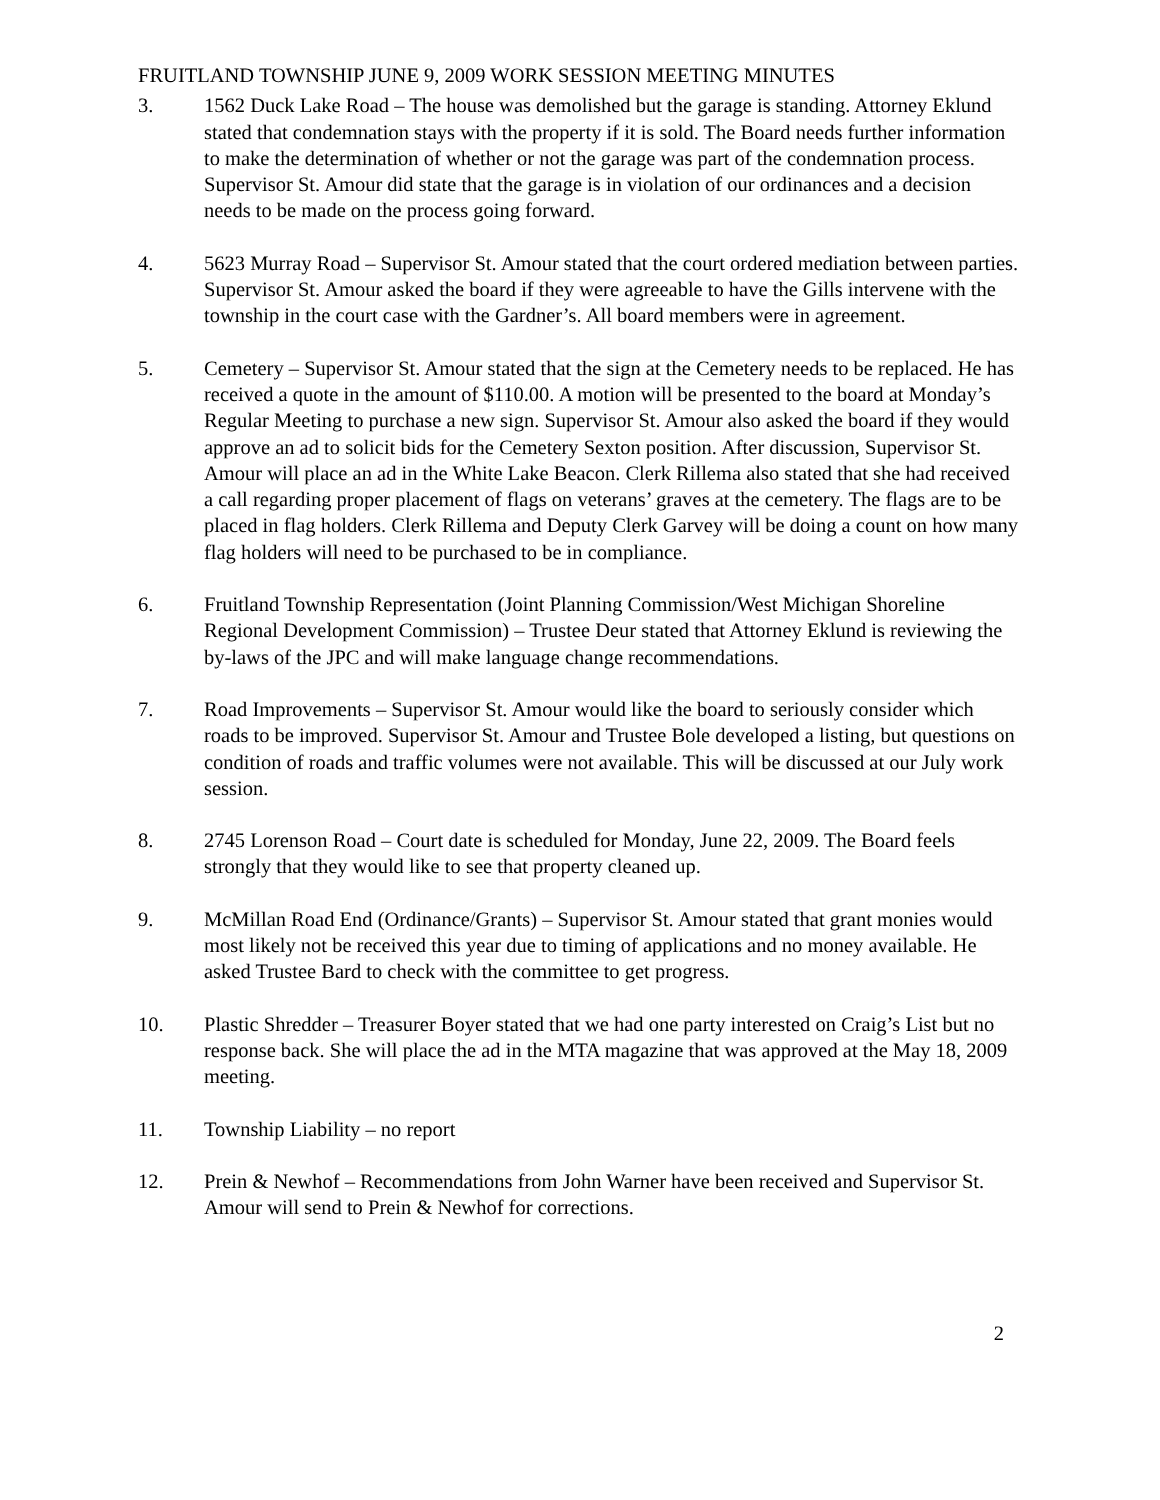FRUITLAND TOWNSHIP JUNE 9, 2009 WORK SESSION MEETING MINUTES
3. 1562 Duck Lake Road – The house was demolished but the garage is standing. Attorney Eklund stated that condemnation stays with the property if it is sold. The Board needs further information to make the determination of whether or not the garage was part of the condemnation process. Supervisor St. Amour did state that the garage is in violation of our ordinances and a decision needs to be made on the process going forward.
4. 5623 Murray Road – Supervisor St. Amour stated that the court ordered mediation between parties. Supervisor St. Amour asked the board if they were agreeable to have the Gills intervene with the township in the court case with the Gardner’s. All board members were in agreement.
5. Cemetery – Supervisor St. Amour stated that the sign at the Cemetery needs to be replaced. He has received a quote in the amount of $110.00. A motion will be presented to the board at Monday’s Regular Meeting to purchase a new sign. Supervisor St. Amour also asked the board if they would approve an ad to solicit bids for the Cemetery Sexton position. After discussion, Supervisor St. Amour will place an ad in the White Lake Beacon. Clerk Rillema also stated that she had received a call regarding proper placement of flags on veterans’ graves at the cemetery. The flags are to be placed in flag holders. Clerk Rillema and Deputy Clerk Garvey will be doing a count on how many flag holders will need to be purchased to be in compliance.
6. Fruitland Township Representation (Joint Planning Commission/West Michigan Shoreline Regional Development Commission) – Trustee Deur stated that Attorney Eklund is reviewing the by-laws of the JPC and will make language change recommendations.
7. Road Improvements – Supervisor St. Amour would like the board to seriously consider which roads to be improved. Supervisor St. Amour and Trustee Bole developed a listing, but questions on condition of roads and traffic volumes were not available. This will be discussed at our July work session.
8. 2745 Lorenson Road – Court date is scheduled for Monday, June 22, 2009. The Board feels strongly that they would like to see that property cleaned up.
9. McMillan Road End (Ordinance/Grants) – Supervisor St. Amour stated that grant monies would most likely not be received this year due to timing of applications and no money available. He asked Trustee Bard to check with the committee to get progress.
10. Plastic Shredder – Treasurer Boyer stated that we had one party interested on Craig’s List but no response back. She will place the ad in the MTA magazine that was approved at the May 18, 2009 meeting.
11. Township Liability – no report
12. Prein & Newhof – Recommendations from John Warner have been received and Supervisor St. Amour will send to Prein & Newhof for corrections.
2